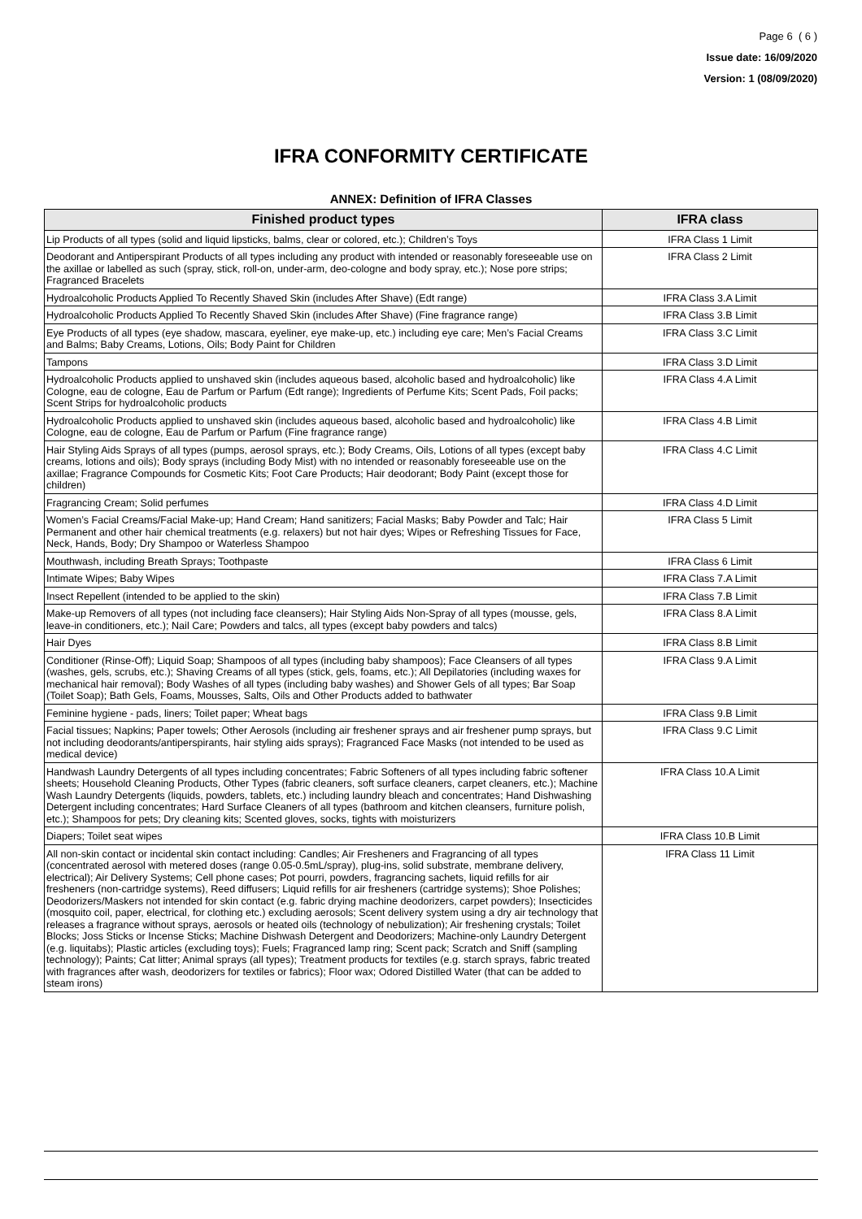Page 6 ( 6 )
Issue date: 16/09/2020
Version: 1 (08/09/2020)
IFRA CONFORMITY CERTIFICATE
ANNEX: Definition of IFRA Classes
| Finished product types | IFRA class |
| --- | --- |
| Lip Products of all types (solid and liquid lipsticks, balms, clear or colored, etc.); Children’s Toys | IFRA Class 1 Limit |
| Deodorant and Antiperspirant Products of all types including any product with intended or reasonably foreseeable use on the axillae or labelled as such (spray, stick, roll-on, under-arm, deo-cologne and body spray, etc.); Nose pore strips; Fragranced Bracelets | IFRA Class 2 Limit |
| Hydroalcoholic Products Applied To Recently Shaved Skin (includes After Shave) (Edt range) | IFRA Class 3.A Limit |
| Hydroalcoholic Products Applied To Recently Shaved Skin (includes After Shave) (Fine fragrance range) | IFRA Class 3.B Limit |
| Eye Products of all types (eye shadow, mascara, eyeliner, eye make-up, etc.) including eye care; Men’s Facial Creams and Balms; Baby Creams, Lotions, Oils; Body Paint for Children | IFRA Class 3.C Limit |
| Tampons | IFRA Class 3.D Limit |
| Hydroalcoholic Products applied to unshaved skin (includes aqueous based, alcoholic based and hydroalcoholic) like Cologne, eau de cologne, Eau de Parfum or Parfum (Edt range); Ingredients of Perfume Kits; Scent Pads, Foil packs; Scent Strips for hydroalcoholic products | IFRA Class 4.A Limit |
| Hydroalcoholic Products applied to unshaved skin (includes aqueous based, alcoholic based and hydroalcoholic) like Cologne, eau de cologne, Eau de Parfum or Parfum (Fine fragrance range) | IFRA Class 4.B Limit |
| Hair Styling Aids Sprays of all types (pumps, aerosol sprays, etc.); Body Creams, Oils, Lotions of all types (except baby creams, lotions and oils); Body sprays (including Body Mist) with no intended or reasonably foreseeable use on the axillae; Fragrance Compounds for Cosmetic Kits; Foot Care Products; Hair deodorant; Body Paint (except those for children) | IFRA Class 4.C Limit |
| Fragrancing Cream; Solid perfumes | IFRA Class 4.D Limit |
| Women’s Facial Creams/Facial Make-up; Hand Cream; Hand sanitizers; Facial Masks; Baby Powder and Talc; Hair Permanent and other hair chemical treatments (e.g. relaxers) but not hair dyes; Wipes or Refreshing Tissues for Face, Neck, Hands, Body; Dry Shampoo or Waterless Shampoo | IFRA Class 5 Limit |
| Mouthwash, including Breath Sprays; Toothpaste | IFRA Class 6 Limit |
| Intimate Wipes; Baby Wipes | IFRA Class 7.A Limit |
| Insect Repellent (intended to be applied to the skin) | IFRA Class 7.B Limit |
| Make-up Removers of all types (not including face cleansers); Hair Styling Aids Non-Spray of all types (mousse, gels, leave-in conditioners, etc.); Nail Care; Powders and talcs, all types (except baby powders and talcs) | IFRA Class 8.A Limit |
| Hair Dyes | IFRA Class 8.B Limit |
| Conditioner (Rinse-Off); Liquid Soap; Shampoos of all types (including baby shampoos); Face Cleansers of all types (washes, gels, scrubs, etc.); Shaving Creams of all types (stick, gels, foams, etc.); All Depilatories (including waxes for mechanical hair removal); Body Washes of all types (including baby washes) and Shower Gels of all types; Bar Soap (Toilet Soap); Bath Gels, Foams, Mousses, Salts, Oils and Other Products added to bathwater | IFRA Class 9.A Limit |
| Feminine hygiene - pads, liners; Toilet paper; Wheat bags | IFRA Class 9.B Limit |
| Facial tissues; Napkins; Paper towels; Other Aerosols (including air freshener sprays and air freshener pump sprays, but not including deodorants/antiperspirants, hair styling aids sprays); Fragranced Face Masks (not intended to be used as medical device) | IFRA Class 9.C Limit |
| Handwash Laundry Detergents of all types including concentrates; Fabric Softeners of all types including fabric softener sheets; Household Cleaning Products, Other Types (fabric cleaners, soft surface cleaners, carpet cleaners, etc.); Machine Wash Laundry Detergents (liquids, powders, tablets, etc.) including laundry bleach and concentrates; Hand Dishwashing Detergent including concentrates; Hard Surface Cleaners of all types (bathroom and kitchen cleansers, furniture polish, etc.); Shampoos for pets; Dry cleaning kits; Scented gloves, socks, tights with moisturizers | IFRA Class 10.A Limit |
| Diapers; Toilet seat wipes | IFRA Class 10.B Limit |
| All non-skin contact or incidental skin contact including: Candles; Air Fresheners and Fragrancing of all types (concentrated aerosol with metered doses (range 0.05-0.5mL/spray), plug-ins, solid substrate, membrane delivery, electrical); Air Delivery Systems; Cell phone cases; Pot pourri, powders, fragrancing sachets, liquid refills for air fresheners (non-cartridge systems), Reed diffusers; Liquid refills for air fresheners (cartridge systems); Shoe Polishes; Deodorizers/Maskers not intended for skin contact (e.g. fabric drying machine deodorizers, carpet powders); Insecticides (mosquito coil, paper, electrical, for clothing etc.) excluding aerosols; Scent delivery system using a dry air technology that releases a fragrance without sprays, aerosols or heated oils (technology of nebulization); Air freshening crystals; Toilet Blocks; Joss Sticks or Incense Sticks; Machine Dishwash Detergent and Deodorizers; Machine-only Laundry Detergent (e.g. liquitabs); Plastic articles (excluding toys); Fuels; Fragranced lamp ring; Scent pack; Scratch and Sniff (sampling technology); Paints; Cat litter; Animal sprays (all types); Treatment products for textiles (e.g. starch sprays, fabric treated with fragrances after wash, deodorizers for textiles or fabrics); Floor wax; Odored Distilled Water (that can be added to steam irons) | IFRA Class 11 Limit |